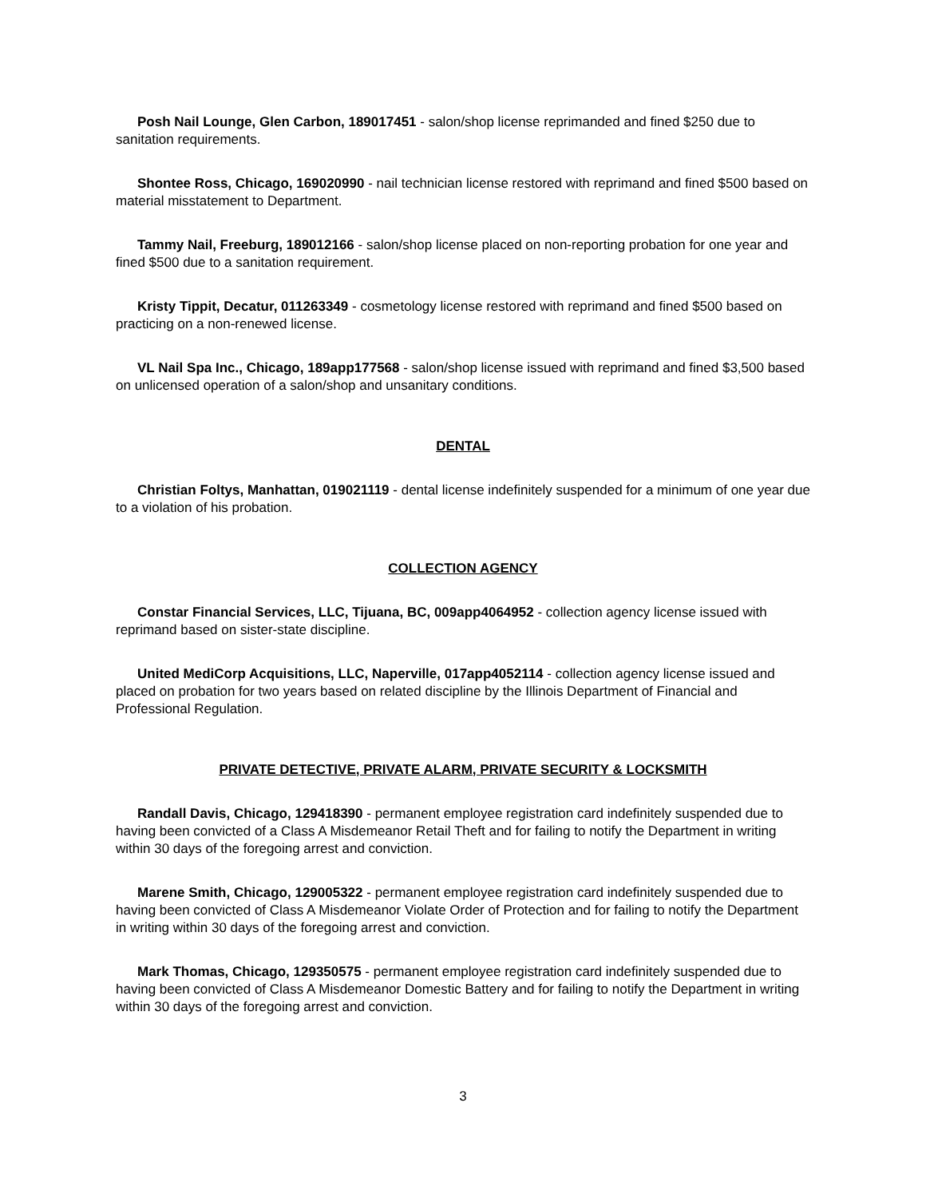Posh Nail Lounge, Glen Carbon, 189017451 - salon/shop license reprimanded and fined $250 due to sanitation requirements.
Shontee Ross, Chicago, 169020990 - nail technician license restored with reprimand and fined $500 based on material misstatement to Department.
Tammy Nail, Freeburg, 189012166 - salon/shop license placed on non-reporting probation for one year and fined $500 due to a sanitation requirement.
Kristy Tippit, Decatur, 011263349 - cosmetology license restored with reprimand and fined $500 based on practicing on a non-renewed license.
VL Nail Spa Inc., Chicago, 189app177568 - salon/shop license issued with reprimand and fined $3,500 based on unlicensed operation of a salon/shop and unsanitary conditions.
DENTAL
Christian Foltys, Manhattan, 019021119 - dental license indefinitely suspended for a minimum of one year due to a violation of his probation.
COLLECTION AGENCY
Constar Financial Services, LLC, Tijuana, BC, 009app4064952 - collection agency license issued with reprimand based on sister-state discipline.
United MediCorp Acquisitions, LLC, Naperville, 017app4052114 - collection agency license issued and placed on probation for two years based on related discipline by the Illinois Department of Financial and Professional Regulation.
PRIVATE DETECTIVE, PRIVATE ALARM, PRIVATE SECURITY & LOCKSMITH
Randall Davis, Chicago, 129418390 - permanent employee registration card indefinitely suspended due to having been convicted of a Class A Misdemeanor Retail Theft and for failing to notify the Department in writing within 30 days of the foregoing arrest and conviction.
Marene Smith, Chicago, 129005322 - permanent employee registration card indefinitely suspended due to having been convicted of Class A Misdemeanor Violate Order of Protection and for failing to notify the Department in writing within 30 days of the foregoing arrest and conviction.
Mark Thomas, Chicago, 129350575 - permanent employee registration card indefinitely suspended due to having been convicted of Class A Misdemeanor Domestic Battery and for failing to notify the Department in writing within 30 days of the foregoing arrest and conviction.
3